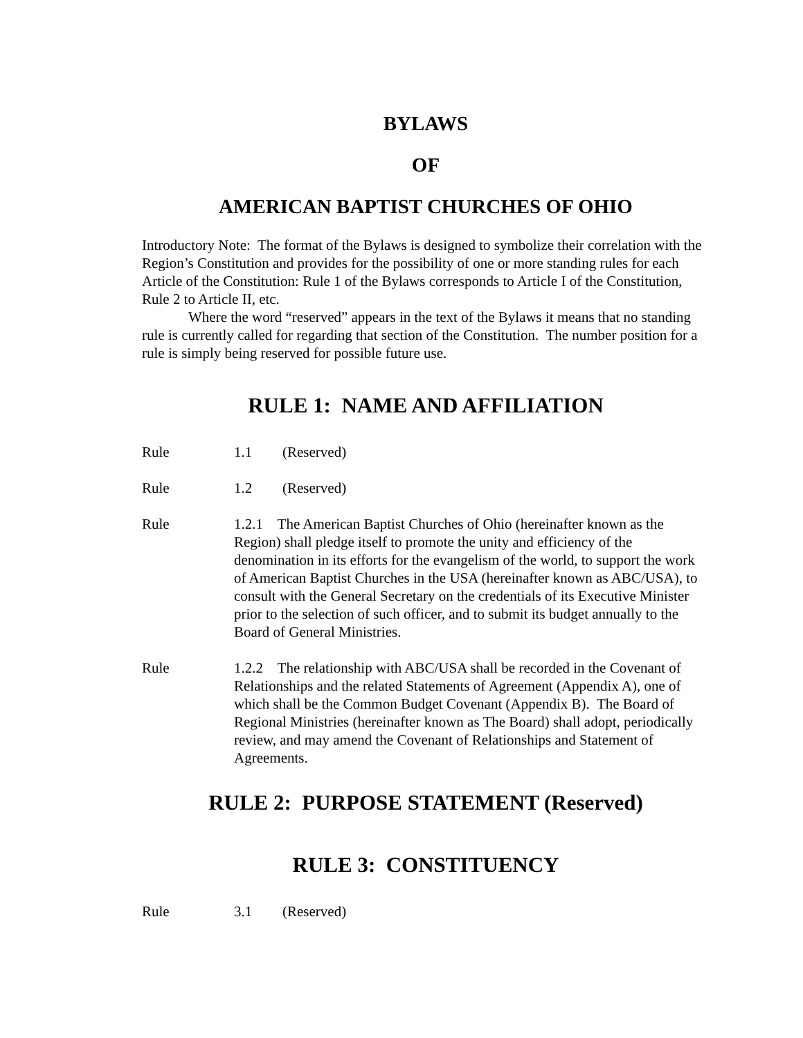BYLAWS
OF
AMERICAN BAPTIST CHURCHES OF OHIO
Introductory Note: The format of the Bylaws is designed to symbolize their correlation with the Region’s Constitution and provides for the possibility of one or more standing rules for each Article of the Constitution: Rule 1 of the Bylaws corresponds to Article I of the Constitution, Rule 2 to Article II, etc.
Where the word “reserved” appears in the text of the Bylaws it means that no standing rule is currently called for regarding that section of the Constitution. The number position for a rule is simply being reserved for possible future use.
RULE 1: NAME AND AFFILIATION
Rule 1.1 (Reserved)
Rule 1.2 (Reserved)
Rule 1.2.1 The American Baptist Churches of Ohio (hereinafter known as the Region) shall pledge itself to promote the unity and efficiency of the denomination in its efforts for the evangelism of the world, to support the work of American Baptist Churches in the USA (hereinafter known as ABC/USA), to consult with the General Secretary on the credentials of its Executive Minister prior to the selection of such officer, and to submit its budget annually to the Board of General Ministries.
Rule 1.2.2 The relationship with ABC/USA shall be recorded in the Covenant of Relationships and the related Statements of Agreement (Appendix A), one of which shall be the Common Budget Covenant (Appendix B). The Board of Regional Ministries (hereinafter known as The Board) shall adopt, periodically review, and may amend the Covenant of Relationships and Statement of Agreements.
RULE 2: PURPOSE STATEMENT (Reserved)
RULE 3: CONSTITUENCY
Rule 3.1 (Reserved)